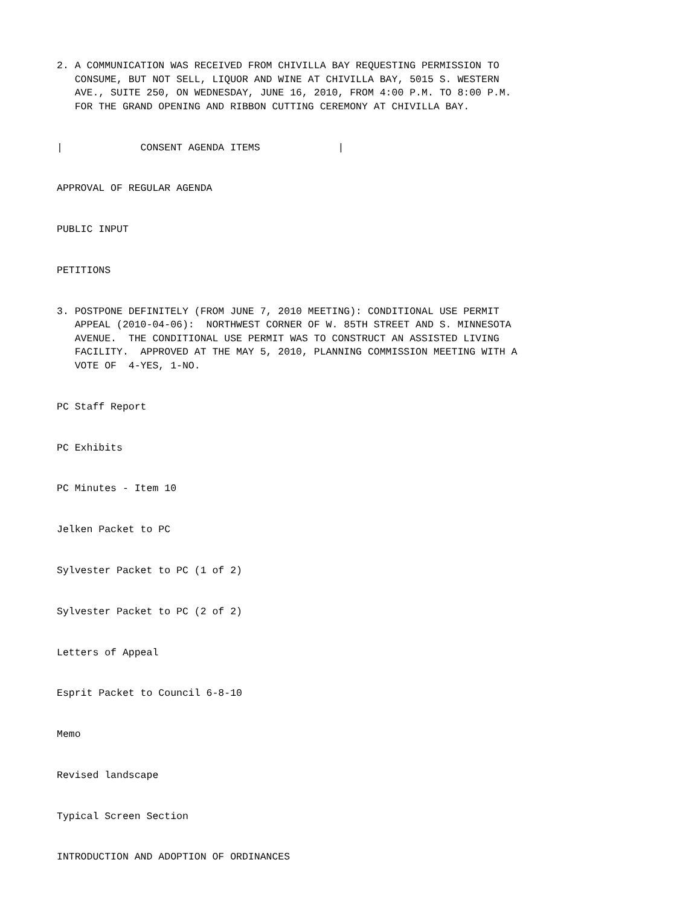2. A COMMUNICATION WAS RECEIVED FROM CHIVILLA BAY REQUESTING PERMISSION TO
   CONSUME, BUT NOT SELL, LIQUOR AND WINE AT CHIVILLA BAY, 5015 S. WESTERN
   AVE., SUITE 250, ON WEDNESDAY, JUNE 16, 2010, FROM 4:00 P.M. TO 8:00 P.M.
   FOR THE GRAND OPENING AND RIBBON CUTTING CEREMONY AT CHIVILLA BAY.


|             CONSENT AGENDA ITEMS             |


APPROVAL OF REGULAR AGENDA


PUBLIC INPUT


PETITIONS


3. POSTPONE DEFINITELY (FROM JUNE 7, 2010 MEETING): CONDITIONAL USE PERMIT
   APPEAL (2010-04-06):  NORTHWEST CORNER OF W. 85TH STREET AND S. MINNESOTA
   AVENUE.  THE CONDITIONAL USE PERMIT WAS TO CONSTRUCT AN ASSISTED LIVING
   FACILITY.  APPROVED AT THE MAY 5, 2010, PLANNING COMMISSION MEETING WITH A
   VOTE OF  4-YES, 1-NO.


PC Staff Report


PC Exhibits


PC Minutes - Item 10


Jelken Packet to PC


Sylvester Packet to PC (1 of 2)


Sylvester Packet to PC (2 of 2)


Letters of Appeal


Esprit Packet to Council 6-8-10


Memo


Revised landscape


Typical Screen Section


INTRODUCTION AND ADOPTION OF ORDINANCES